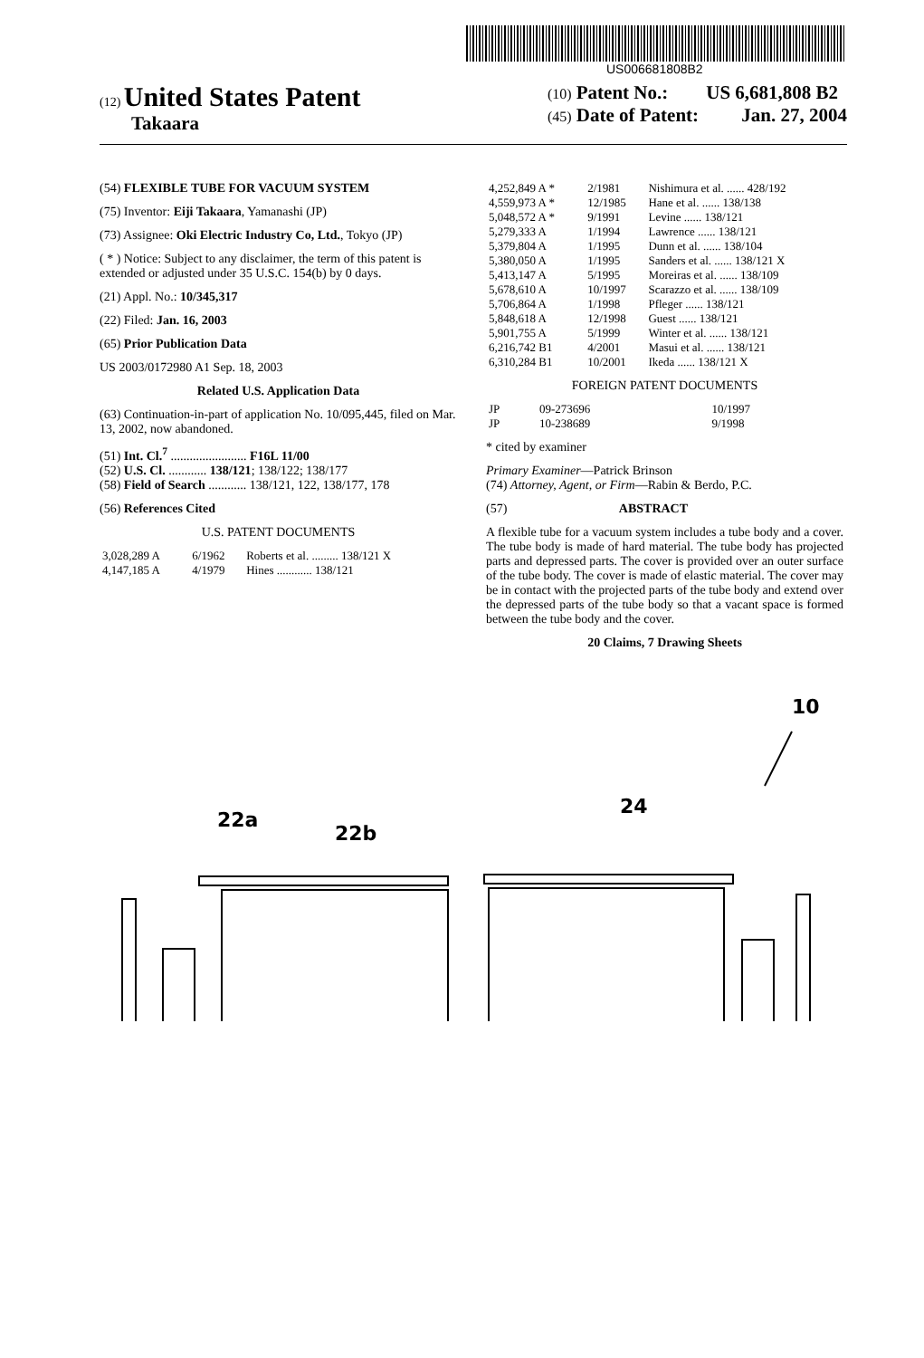US006681808B2
(12) United States Patent
Takaara
(10) Patent No.: US 6,681,808 B2
(45) Date of Patent: Jan. 27, 2004
(54) FLEXIBLE TUBE FOR VACUUM SYSTEM
(75) Inventor: Eiji Takaara, Yamanashi (JP)
(73) Assignee: Oki Electric Industry Co, Ltd., Tokyo (JP)
( * ) Notice: Subject to any disclaimer, the term of this patent is extended or adjusted under 35 U.S.C. 154(b) by 0 days.
(21) Appl. No.: 10/345,317
(22) Filed: Jan. 16, 2003
(65) Prior Publication Data
US 2003/0172980 A1 Sep. 18, 2003
Related U.S. Application Data
(63) Continuation-in-part of application No. 10/095,445, filed on Mar. 13, 2002, now abandoned.
(51) Int. Cl.<sup>7</sup> ........................ F16L 11/00
(52) U.S. Cl. ............ 138/121; 138/122; 138/177
(58) Field of Search ............ 138/121, 122, 138/177, 178
(56) References Cited
U.S. PATENT DOCUMENTS
| 3,028,289 A | 6/1962 | Roberts et al. ......... 138/121 X |
| 4,147,185 A | 4/1979 | Hines ............ 138/121 |
| 4,252,849 A * | 2/1981 | Nishimura et al. ...... 428/192 |
| 4,559,973 A * | 12/1985 | Hane et al. ...... 138/138 |
| 5,048,572 A * | 9/1991 | Levine ...... 138/121 |
| 5,279,333 A | 1/1994 | Lawrence ...... 138/121 |
| 5,379,804 A | 1/1995 | Dunn et al. ...... 138/104 |
| 5,380,050 A | 1/1995 | Sanders et al. ...... 138/121 X |
| 5,413,147 A | 5/1995 | Moreiras et al. ...... 138/109 |
| 5,678,610 A | 10/1997 | Scarazzo et al. ...... 138/109 |
| 5,706,864 A | 1/1998 | Pfleger ...... 138/121 |
| 5,848,618 A | 12/1998 | Guest ...... 138/121 |
| 5,901,755 A | 5/1999 | Winter et al. ...... 138/121 |
| 6,216,742 B1 | 4/2001 | Masui et al. ...... 138/121 |
| 6,310,284 B1 | 10/2001 | Ikeda ...... 138/121 X |
FOREIGN PATENT DOCUMENTS
| JP | 09-273696 | 10/1997 |
| JP | 10-238689 | 9/1998 |
* cited by examiner
Primary Examiner—Patrick Brinson
(74) Attorney, Agent, or Firm—Rabin & Berdo, P.C.
(57) ABSTRACT
A flexible tube for a vacuum system includes a tube body and a cover. The tube body is made of hard material. The tube body has projected parts and depressed parts. The cover is provided over an outer surface of the tube body. The cover is made of elastic material. The cover may be in contact with the projected parts of the tube body and extend over the depressed parts of the tube body so that a vacant space is formed between the tube body and the cover.
20 Claims, 7 Drawing Sheets
10
24
22a
22b